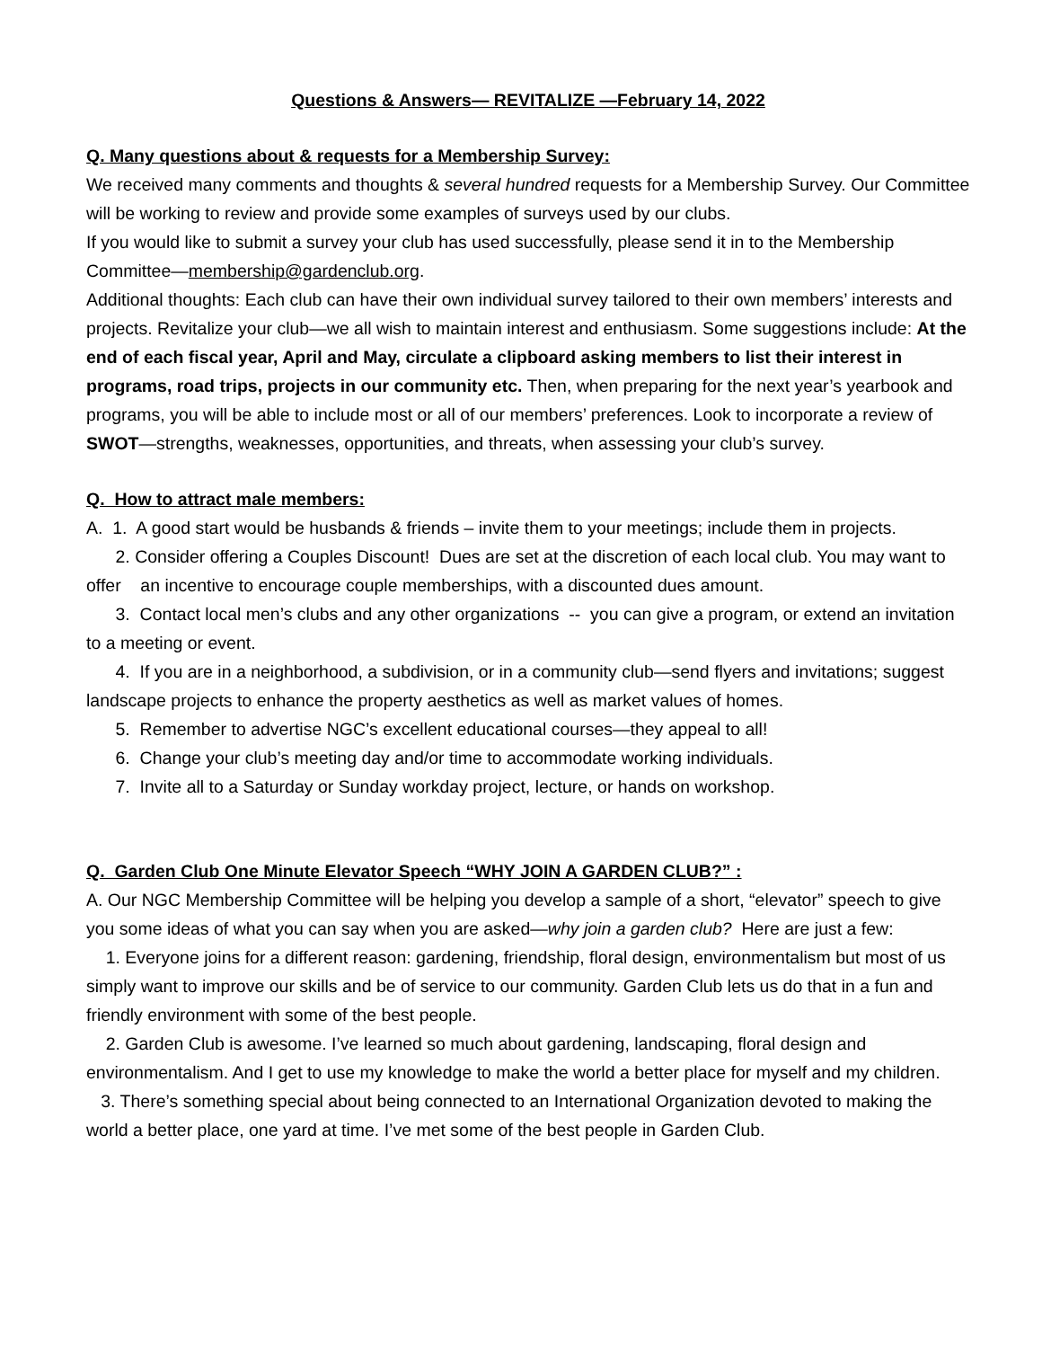Questions & Answers— REVITALIZE —February 14, 2022
Q. Many questions about & requests for a Membership Survey:
We received many comments and thoughts & several hundred requests for a Membership Survey. Our Committee will be working to review and provide some examples of surveys used by our clubs.
If you would like to submit a survey your club has used successfully, please send it in to the Membership Committee—membership@gardenclub.org.
Additional thoughts: Each club can have their own individual survey tailored to their own members’ interests and projects. Revitalize your club—we all wish to maintain interest and enthusiasm. Some suggestions include: At the end of each fiscal year, April and May, circulate a clipboard asking members to list their interest in programs, road trips, projects in our community etc. Then, when preparing for the next year’s yearbook and programs, you will be able to include most or all of our members’ preferences. Look to incorporate a review of SWOT—strengths, weaknesses, opportunities, and threats, when assessing your club’s survey.
Q. How to attract male members:
A. 1. A good start would be husbands & friends – invite them to your meetings; include them in projects.
2. Consider offering a Couples Discount! Dues are set at the discretion of each local club. You may want to offer an incentive to encourage couple memberships, with a discounted dues amount.
3. Contact local men’s clubs and any other organizations -- you can give a program, or extend an invitation to a meeting or event.
4. If you are in a neighborhood, a subdivision, or in a community club—send flyers and invitations; suggest landscape projects to enhance the property aesthetics as well as market values of homes.
5. Remember to advertise NGC’s excellent educational courses—they appeal to all!
6. Change your club’s meeting day and/or time to accommodate working individuals.
7. Invite all to a Saturday or Sunday workday project, lecture, or hands on workshop.
Q. Garden Club One Minute Elevator Speech “WHY JOIN A GARDEN CLUB?” :
A. Our NGC Membership Committee will be helping you develop a sample of a short, “elevator” speech to give you some ideas of what you can say when you are asked—why join a garden club? Here are just a few:
1. Everyone joins for a different reason: gardening, friendship, floral design, environmentalism but most of us simply want to improve our skills and be of service to our community. Garden Club lets us do that in a fun and friendly environment with some of the best people.
2. Garden Club is awesome. I’ve learned so much about gardening, landscaping, floral design and environmentalism. And I get to use my knowledge to make the world a better place for myself and my children.
3. There’s something special about being connected to an International Organization devoted to making the world a better place, one yard at time. I’ve met some of the best people in Garden Club.